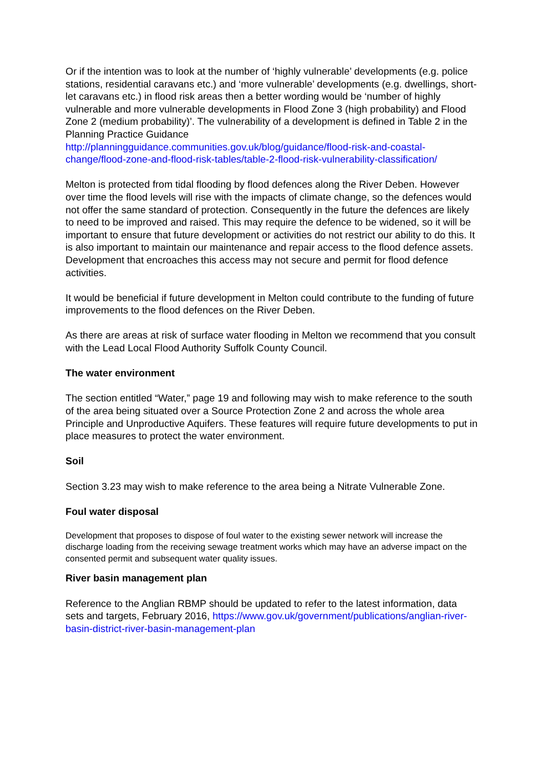Or if the intention was to look at the number of ‘highly vulnerable’ developments (e.g. police stations, residential caravans etc.) and ‘more vulnerable’ developments (e.g. dwellings, short-let caravans etc.) in flood risk areas then a better wording would be ‘number of highly vulnerable and more vulnerable developments in Flood Zone 3 (high probability) and Flood Zone 2 (medium probability)’. The vulnerability of a development is defined in Table 2 in the Planning Practice Guidance http://planningguidance.communities.gov.uk/blog/guidance/flood-risk-and-coastal-change/flood-zone-and-flood-risk-tables/table-2-flood-risk-vulnerability-classification/
Melton is protected from tidal flooding by flood defences along the River Deben. However over time the flood levels will rise with the impacts of climate change, so the defences would not offer the same standard of protection. Consequently in the future the defences are likely to need to be improved and raised. This may require the defence to be widened, so it will be important to ensure that future development or activities do not restrict our ability to do this. It is also important to maintain our maintenance and repair access to the flood defence assets. Development that encroaches this access may not secure and permit for flood defence activities.
It would be beneficial if future development in Melton could contribute to the funding of future improvements to the flood defences on the River Deben.
As there are areas at risk of surface water flooding in Melton we recommend that you consult with the Lead Local Flood Authority Suffolk County Council.
The water environment
The section entitled “Water,” page 19 and following may wish to make reference to the south of the area being situated over a Source Protection Zone 2 and across the whole area Principle and Unproductive Aquifers. These features will require future developments to put in place measures to protect the water environment.
Soil
Section 3.23 may wish to make reference to the area being a Nitrate Vulnerable Zone.
Foul water disposal
Development that proposes to dispose of foul water to the existing sewer network will increase the discharge loading from the receiving sewage treatment works which may have an adverse impact on the consented permit and subsequent water quality issues.
River basin management plan
Reference to the Anglian RBMP should be updated to refer to the latest information, data sets and targets, February 2016, https://www.gov.uk/government/publications/anglian-river-basin-district-river-basin-management-plan